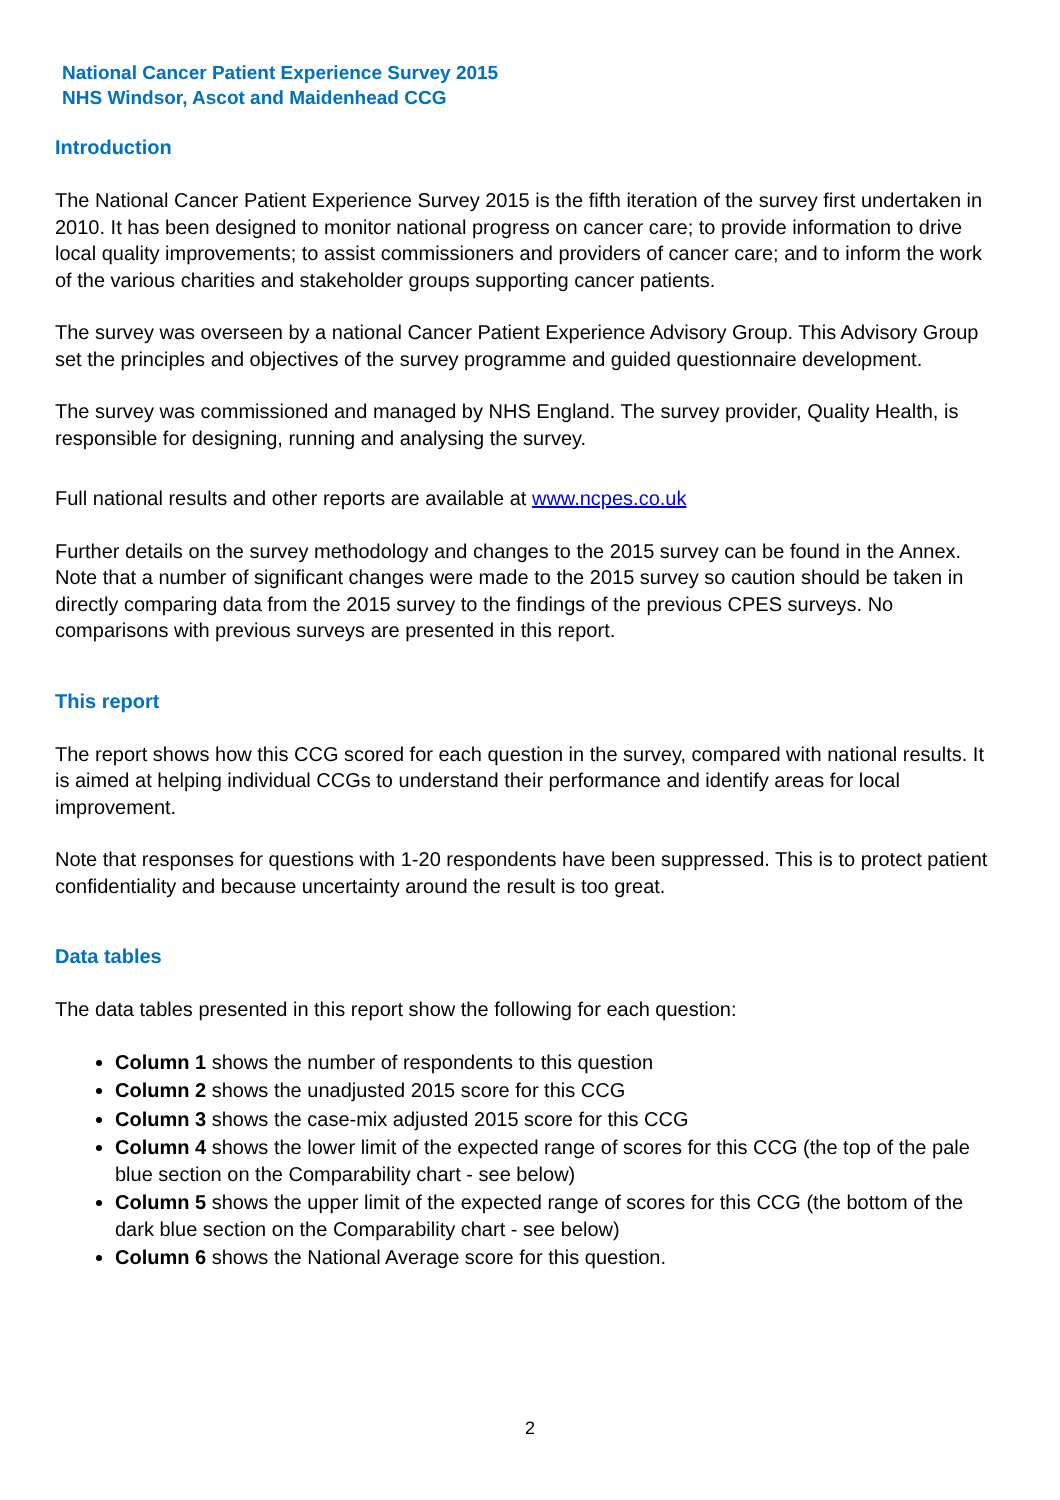National Cancer Patient Experience Survey 2015
NHS Windsor, Ascot and Maidenhead CCG
Introduction
The National Cancer Patient Experience Survey 2015 is the fifth iteration of the survey first undertaken in 2010. It has been designed to monitor national progress on cancer care; to provide information to drive local quality improvements; to assist commissioners and providers of cancer care; and to inform the work of the various charities and stakeholder groups supporting cancer patients.
The survey was overseen by a national Cancer Patient Experience Advisory Group. This Advisory Group set the principles and objectives of the survey programme and guided questionnaire development.
The survey was commissioned and managed by NHS England. The survey provider, Quality Health, is responsible for designing, running and analysing the survey.
Full national results and other reports are available at www.ncpes.co.uk
Further details on the survey methodology and changes to the 2015 survey can be found in the Annex. Note that a number of significant changes were made to the 2015 survey so caution should be taken in directly comparing data from the 2015 survey to the findings of the previous CPES surveys. No comparisons with previous surveys are presented in this report.
This report
The report shows how this CCG scored for each question in the survey, compared with national results. It is aimed at helping individual CCGs to understand their performance and identify areas for local improvement.
Note that responses for questions with 1-20 respondents have been suppressed. This is to protect patient confidentiality and because uncertainty around the result is too great.
Data tables
The data tables presented in this report show the following for each question:
Column 1 shows the number of respondents to this question
Column 2 shows the unadjusted 2015 score for this CCG
Column 3 shows the case-mix adjusted 2015 score for this CCG
Column 4 shows the lower limit of the expected range of scores for this CCG (the top of the pale blue section on the Comparability chart - see below)
Column 5 shows the upper limit of the expected range of scores for this CCG (the bottom of the dark blue section on the Comparability chart - see below)
Column 6 shows the National Average score for this question.
2